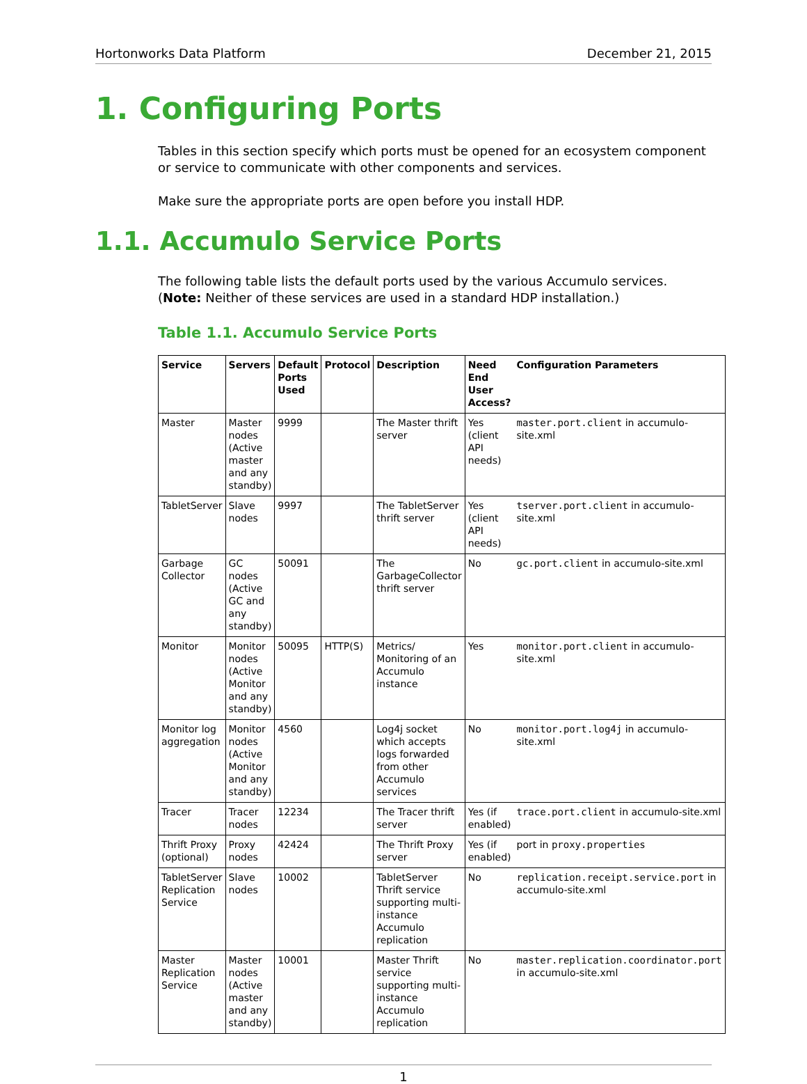Hortonworks Data Platform December 21, 2015
1. Configuring Ports
Tables in this section specify which ports must be opened for an ecosystem component or service to communicate with other components and services.
Make sure the appropriate ports are open before you install HDP.
1.1. Accumulo Service Ports
The following table lists the default ports used by the various Accumulo services. (Note: Neither of these services are used in a standard HDP installation.)
Table 1.1. Accumulo Service Ports
| Service | Servers | Default Ports Used | Protocol | Description | Need End User Access? | Configuration Parameters |
| --- | --- | --- | --- | --- | --- | --- |
| Master | Master nodes (Active master and any standby) | 9999 | | The Master thrift server | Yes (client API needs) | master.port.client in accumulo-site.xml |
| TabletServer | Slave nodes | 9997 | | The TabletServer thrift server | Yes (client API needs) | tserver.port.client in accumulo-site.xml |
| Garbage Collector | GC nodes (Active GC and any standby) | 50091 | | The GarbageCollector thrift server | No | gc.port.client in accumulo-site.xml |
| Monitor | Monitor nodes (Active Monitor and any standby) | 50095 | HTTP(S) | Metrics/ Monitoring of an Accumulo instance | Yes | monitor.port.client in accumulo-site.xml |
| Monitor log aggregation | Monitor nodes (Active Monitor and any standby) | 4560 | | Log4j socket which accepts logs forwarded from other Accumulo services | No | monitor.port.log4j in accumulo-site.xml |
| Tracer | Tracer nodes | 12234 | | The Tracer thrift server | Yes (if enabled) | trace.port.client in accumulo-site.xml |
| Thrift Proxy (optional) | Proxy nodes | 42424 | | The Thrift Proxy server | Yes (if enabled) | port in proxy.properties |
| TabletServer Replication Service | Slave nodes | 10002 | | TabletServer Thrift service supporting multi-instance Accumulo replication | No | replication.receipt.service.port in accumulo-site.xml |
| Master Replication Service | Master nodes (Active master and any standby) | 10001 | | Master Thrift service supporting multi-instance Accumulo replication | No | master.replication.coordinator.port in accumulo-site.xml |
1